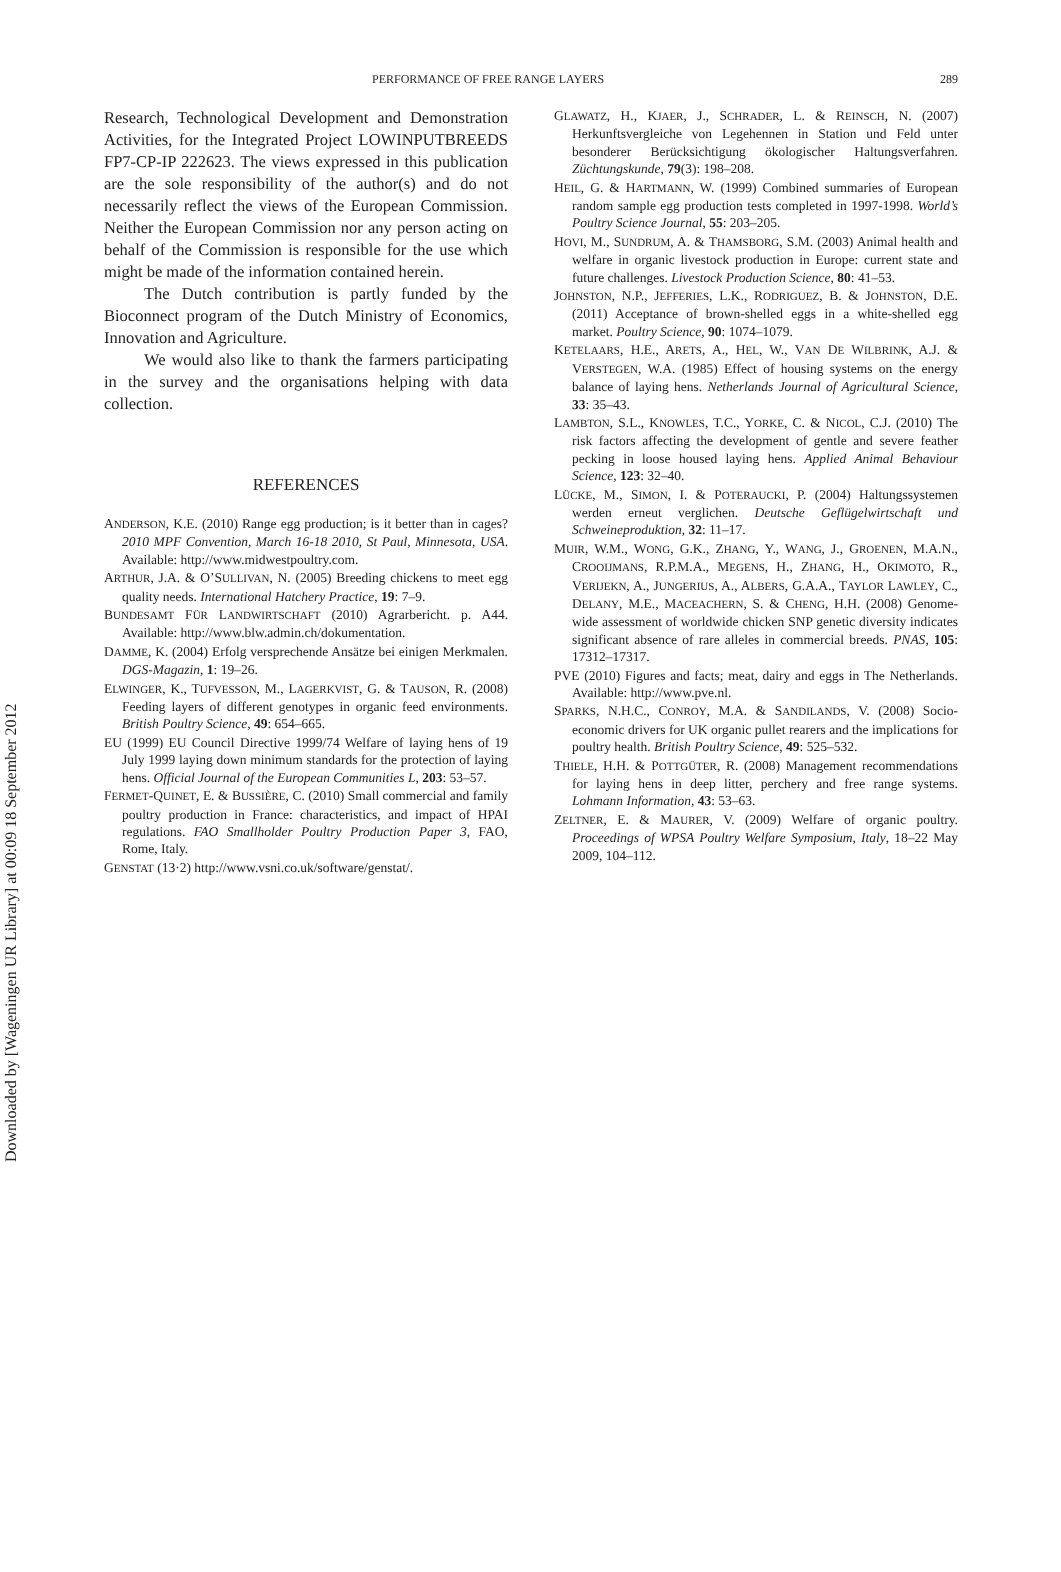Downloaded by [Wageningen UR Library] at 00:09 18 September 2012
PERFORMANCE OF FREE RANGE LAYERS 289
Research, Technological Development and Demonstration Activities, for the Integrated Project LOWINPUTBREEDS FP7-CP-IP 222623. The views expressed in this publication are the sole responsibility of the author(s) and do not necessarily reflect the views of the European Commission. Neither the European Commission nor any person acting on behalf of the Commission is responsible for the use which might be made of the information contained herein.
The Dutch contribution is partly funded by the Bioconnect program of the Dutch Ministry of Economics, Innovation and Agriculture.
We would also like to thank the farmers participating in the survey and the organisations helping with data collection.
REFERENCES
ANDERSON, K.E. (2010) Range egg production; is it better than in cages? 2010 MPF Convention, March 16-18 2010, St Paul, Minnesota, USA. Available: http://www.midwestpoultry.com.
ARTHUR, J.A. & O’SULLIVAN, N. (2005) Breeding chickens to meet egg quality needs. International Hatchery Practice, 19: 7–9.
BUNDESAMT FÜR LANDWIRTSCHAFT (2010) Agrarbericht. p. A44. Available: http://www.blw.admin.ch/dokumentation.
DAMME, K. (2004) Erfolg versprechende Ansätze bei einigen Merkmalen. DGS-Magazin, 1: 19–26.
ELWINGER, K., TUFVESSON, M., LAGERKVIST, G. & TAUSON, R. (2008) Feeding layers of different genotypes in organic feed environments. British Poultry Science, 49: 654–665.
EU (1999) EU Council Directive 1999/74 Welfare of laying hens of 19 July 1999 laying down minimum standards for the protection of laying hens. Official Journal of the European Communities L, 203: 53–57.
FERMET-QUINET, E. & BUSSIÈRE, C. (2010) Small commercial and family poultry production in France: characteristics, and impact of HPAI regulations. FAO Smallholder Poultry Production Paper 3, FAO, Rome, Italy.
GENSTAT (13·2) http://www.vsni.co.uk/software/genstat/.
GLAWATZ, H., KJAER, J., SCHRADER, L. & REINSCH, N. (2007) Herkunftsvergleiche von Legehennen in Station und Feld unter besonderer Berücksichtigung ökologischer Haltungsverfahren. Züchtungskunde, 79(3): 198–208.
HEIL, G. & HARTMANN, W. (1999) Combined summaries of European random sample egg production tests completed in 1997-1998. World’s Poultry Science Journal, 55: 203–205.
HOVI, M., SUNDRUM, A. & THAMSBORG, S.M. (2003) Animal health and welfare in organic livestock production in Europe: current state and future challenges. Livestock Production Science, 80: 41–53.
JOHNSTON, N.P., JEFFERIES, L.K., RODRIGUEZ, B. & JOHNSTON, D.E. (2011) Acceptance of brown-shelled eggs in a white-shelled egg market. Poultry Science, 90: 1074–1079.
KETELAARS, H.E., ARETS, A., HEL, W., VAN DE WILBRINK, A.J. & VERSTEGEN, W.A. (1985) Effect of housing systems on the energy balance of laying hens. Netherlands Journal of Agricultural Science, 33: 35–43.
LAMBTON, S.L., KNOWLES, T.C., YORKE, C. & NICOL, C.J. (2010) The risk factors affecting the development of gentle and severe feather pecking in loose housed laying hens. Applied Animal Behaviour Science, 123: 32–40.
LÜCKE, M., SIMON, I. & POTERAUCKI, P. (2004) Haltungssystemen werden erneut verglichen. Deutsche Geflügelwirtschaft und Schweineproduktion, 32: 11–17.
MUIR, W.M., WONG, G.K., ZHANG, Y., WANG, J., GROENEN, M.A.N., CROOIJMANS, R.P.M.A., MEGENS, H., ZHANG, H., OKIMOTO, R., VERIJEKN, A., JUNGERIUS, A., ALBERS, G.A.A., TAYLOR LAWLEY, C., DELANY, M.E., MACEACHERN, S. & CHENG, H.H. (2008) Genome-wide assessment of worldwide chicken SNP genetic diversity indicates significant absence of rare alleles in commercial breeds. PNAS, 105: 17312–17317.
PVE (2010) Figures and facts; meat, dairy and eggs in The Netherlands. Available: http://www.pve.nl.
SPARKS, N.H.C., CONROY, M.A. & SANDILANDS, V. (2008) Socio-economic drivers for UK organic pullet rearers and the implications for poultry health. British Poultry Science, 49: 525–532.
THIELE, H.H. & POTTGÜTER, R. (2008) Management recommendations for laying hens in deep litter, perchery and free range systems. Lohmann Information, 43: 53–63.
ZELTNER, E. & MAURER, V. (2009) Welfare of organic poultry. Proceedings of WPSA Poultry Welfare Symposium, Italy, 18–22 May 2009, 104–112.